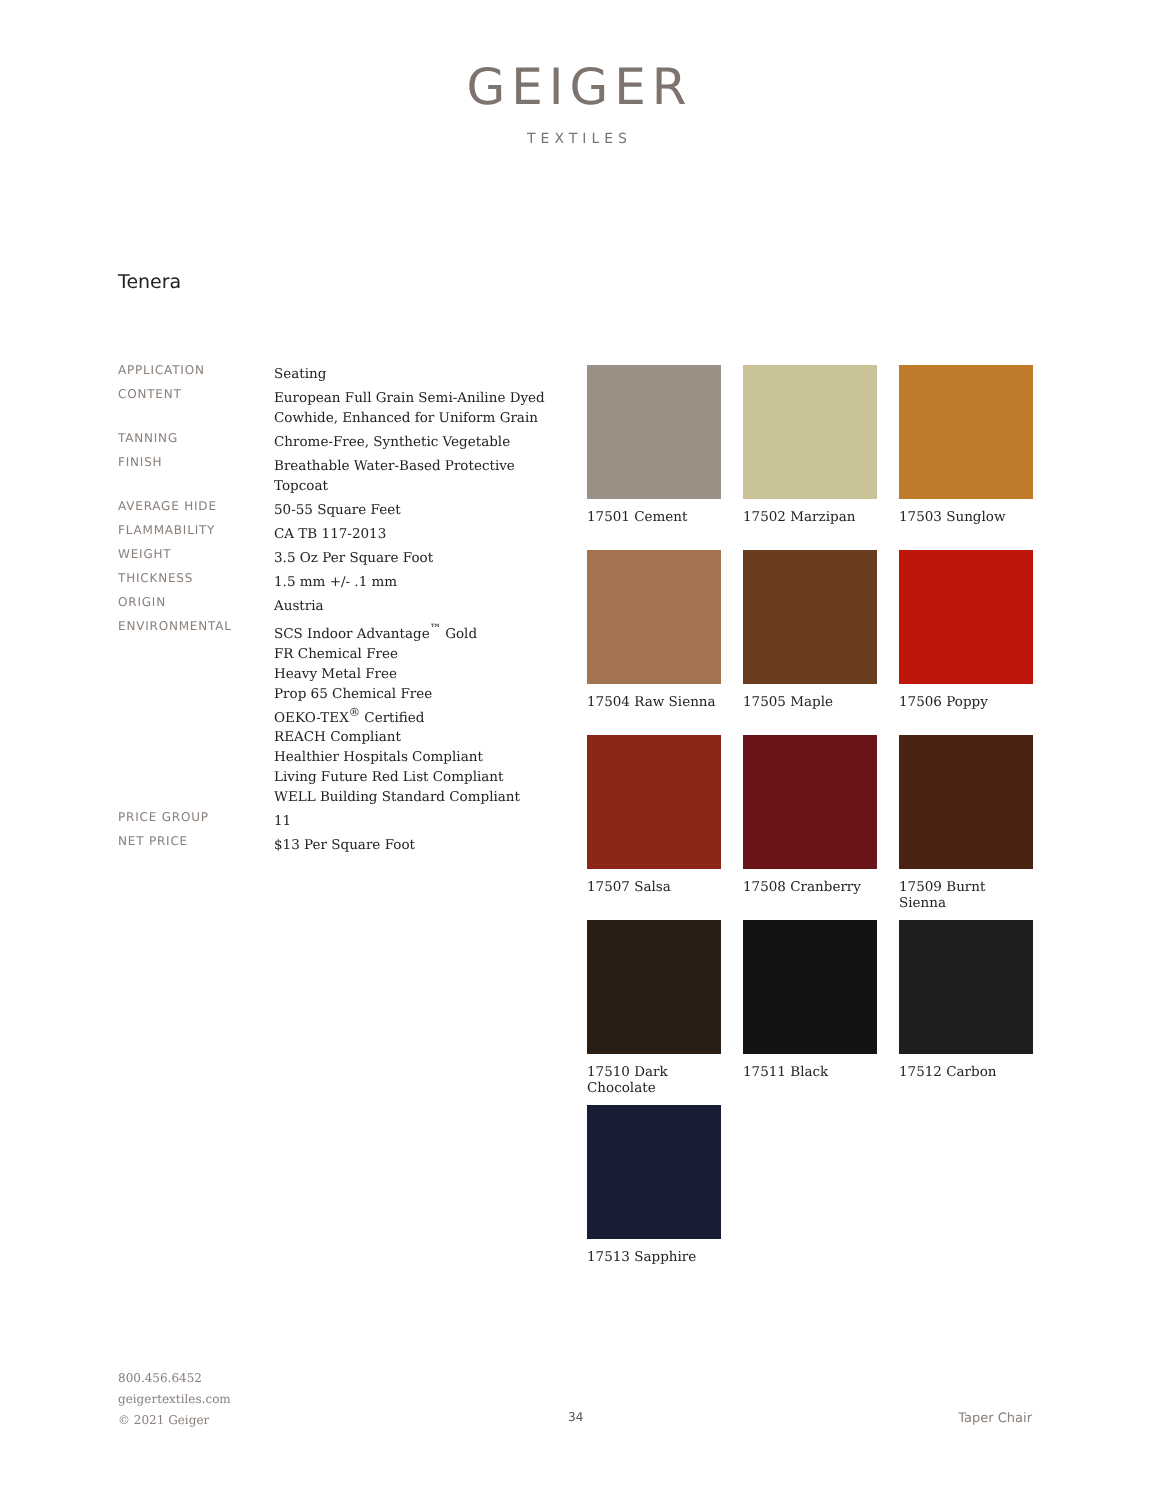GEIGER
TEXTILES
Tenera
| APPLICATION | Seating |
| CONTENT | European Full Grain Semi-Aniline Dyed Cowhide, Enhanced for Uniform Grain |
| TANNING | Chrome-Free, Synthetic Vegetable |
| FINISH | Breathable Water-Based Protective Topcoat |
| AVERAGE HIDE | 50-55 Square Feet |
| FLAMMABILITY | CA TB 117-2013 |
| WEIGHT | 3.5 Oz Per Square Foot |
| THICKNESS | 1.5 mm +/- .1 mm |
| ORIGIN | Austria |
| ENVIRONMENTAL | SCS Indoor Advantage<sup>™</sup> Gold FR Chemical Free Heavy Metal Free Prop 65 Chemical Free OEKO-TEX<sup>®</sup> Certified REACH Compliant Healthier Hospitals Compliant Living Future Red List Compliant WELL Building Standard Compliant |
| PRICE GROUP | 11 |
| NET PRICE | $13 Per Square Foot |
17501 Cement
17502 Marzipan
17503 Sunglow
17504 Raw Sienna
17505 Maple
17506 Poppy
17507 Salsa
17508 Cranberry
17509 Burnt Sienna
17510 Dark Chocolate
17511 Black
17512 Carbon
17513 Sapphire
800.456.6452
geigertextiles.com
© 2021 Geiger
34 Taper Chair